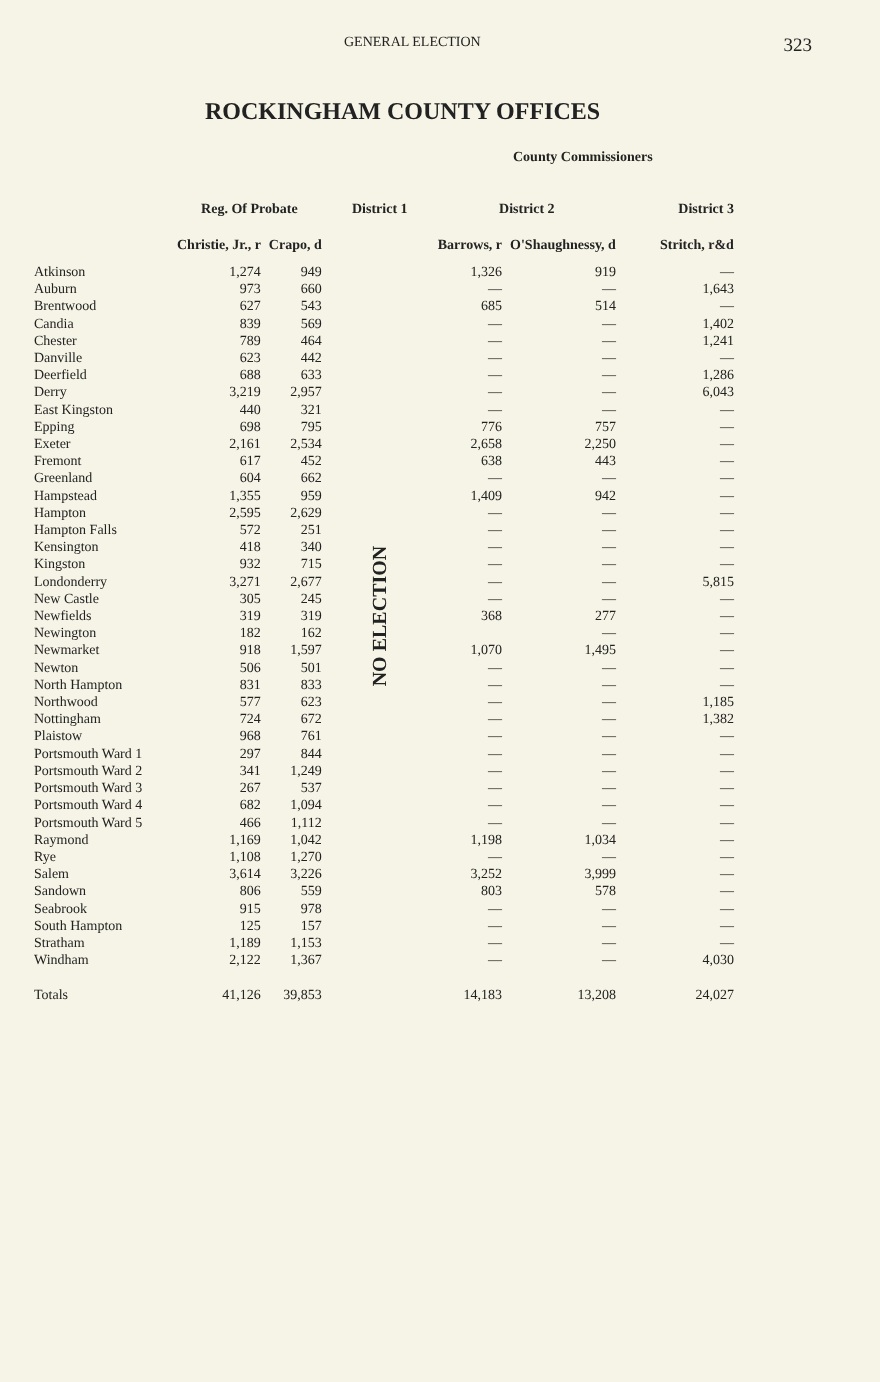GENERAL ELECTION 323
ROCKINGHAM COUNTY OFFICES
County Commissioners
| | Reg. Of Probate | | District 1 | District 2 | | District 3 |
| --- | --- | --- | --- | --- | --- | --- |
| | Christie, Jr., r | Crapo, d | | Barrows, r | O'Shaughnessy, d | Stritch, r&d |
| Atkinson | 1,274 | 949 | NO ELECTION | 1,326 | 919 | — |
| Auburn | 973 | 660 | | — | — | 1,643 |
| Brentwood | 627 | 543 | | 685 | 514 | — |
| Candia | 839 | 569 | | — | — | 1,402 |
| Chester | 789 | 464 | | — | — | 1,241 |
| Danville | 623 | 442 | | — | — | — |
| Deerfield | 688 | 633 | | — | — | 1,286 |
| Derry | 3,219 | 2,957 | | — | — | 6,043 |
| East Kingston | 440 | 321 | | — | — | — |
| Epping | 698 | 795 | | 776 | 757 | — |
| Exeter | 2,161 | 2,534 | | 2,658 | 2,250 | — |
| Fremont | 617 | 452 | | 638 | 443 | — |
| Greenland | 604 | 662 | | — | — | — |
| Hampstead | 1,355 | 959 | | 1,409 | 942 | — |
| Hampton | 2,595 | 2,629 | | — | — | — |
| Hampton Falls | 572 | 251 | | — | — | — |
| Kensington | 418 | 340 | | — | — | — |
| Kingston | 932 | 715 | | — | — | — |
| Londonderry | 3,271 | 2,677 | | — | — | 5,815 |
| New Castle | 305 | 245 | | — | — | — |
| Newfields | 319 | 319 | | 368 | 277 | — |
| Newington | 182 | 162 | | | — | — |
| Newmarket | 918 | 1,597 | | 1,070 | 1,495 | — |
| Newton | 506 | 501 | | — | — | — |
| North Hampton | 831 | 833 | | — | — | — |
| Northwood | 577 | 623 | | — | — | 1,185 |
| Nottingham | 724 | 672 | | — | — | 1,382 |
| Plaistow | 968 | 761 | | — | — | — |
| Portsmouth Ward 1 | 297 | 844 | | — | — | — |
| Portsmouth Ward 2 | 341 | 1,249 | | — | — | — |
| Portsmouth Ward 3 | 267 | 537 | | — | — | — |
| Portsmouth Ward 4 | 682 | 1,094 | | — | — | — |
| Portsmouth Ward 5 | 466 | 1,112 | | — | — | — |
| Raymond | 1,169 | 1,042 | | 1,198 | 1,034 | — |
| Rye | 1,108 | 1,270 | | — | — | — |
| Salem | 3,614 | 3,226 | | 3,252 | 3,999 | — |
| Sandown | 806 | 559 | | 803 | 578 | — |
| Seabrook | 915 | 978 | | — | — | — |
| South Hampton | 125 | 157 | | — | — | — |
| Stratham | 1,189 | 1,153 | | — | — | — |
| Windham | 2,122 | 1,367 | | — | — | 4,030 |
| Totals | 41,126 | 39,853 | | 14,183 | 13,208 | 24,027 |